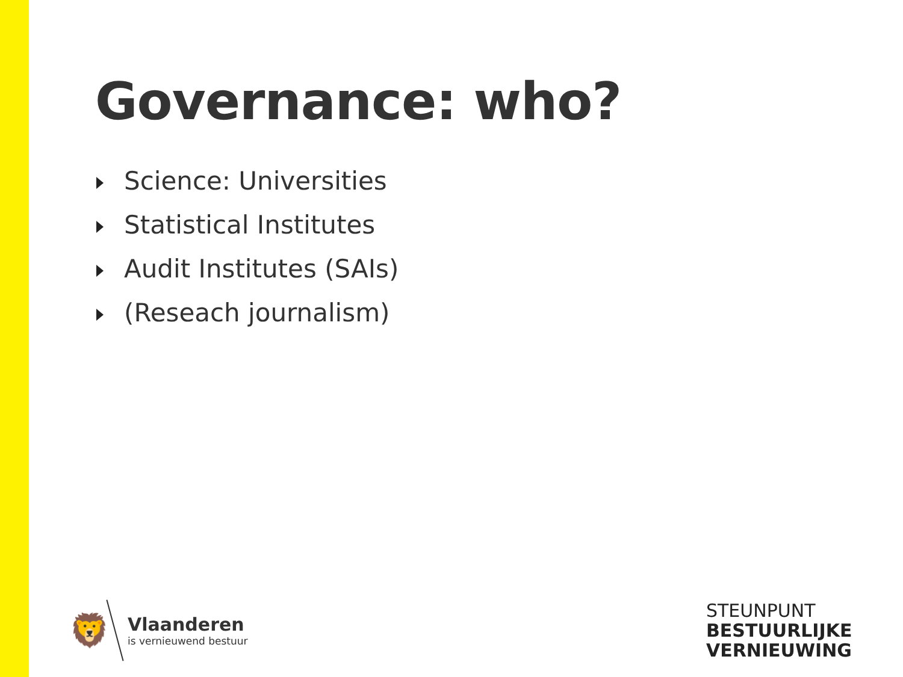Governance: who?
Science: Universities
Statistical Institutes
Audit Institutes (SAIs)
(Reseach journalism)
🦁
Vlaanderen
is vernieuwend bestuur
STEUNPUNT
BESTUURLIJKE
VERNIEUWING